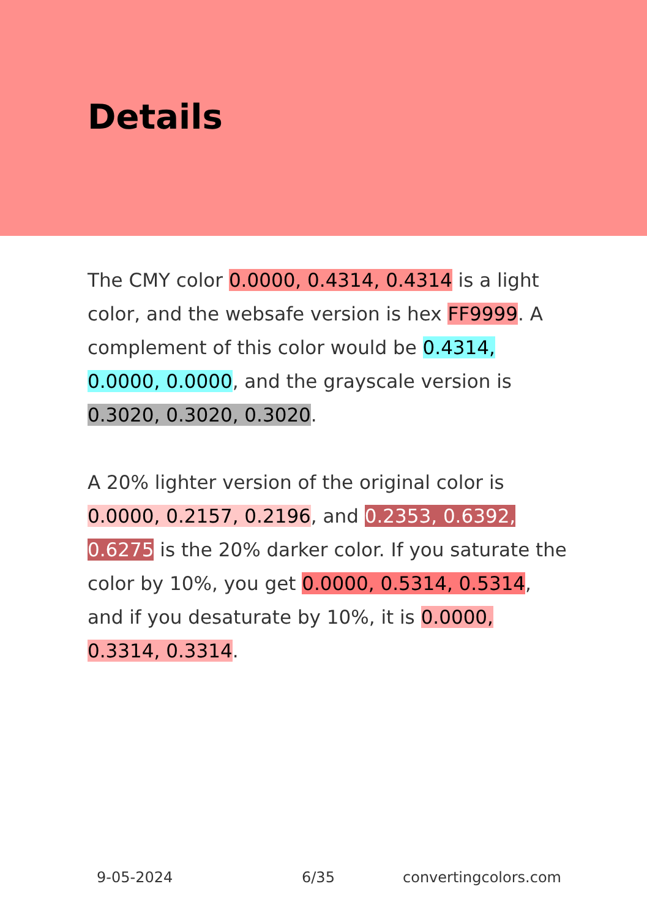Details
The CMY color 0.0000, 0.4314, 0.4314 is a light color, and the websafe version is hex FF9999. A complement of this color would be 0.4314, 0.0000, 0.0000, and the grayscale version is 0.3020, 0.3020, 0.3020.
A 20% lighter version of the original color is 0.0000, 0.2157, 0.2196, and 0.2353, 0.6392, 0.6275 is the 20% darker color. If you saturate the color by 10%, you get 0.0000, 0.5314, 0.5314, and if you desaturate by 10%, it is 0.0000, 0.3314, 0.3314.
9-05-2024 6/35 convertingcolors.com